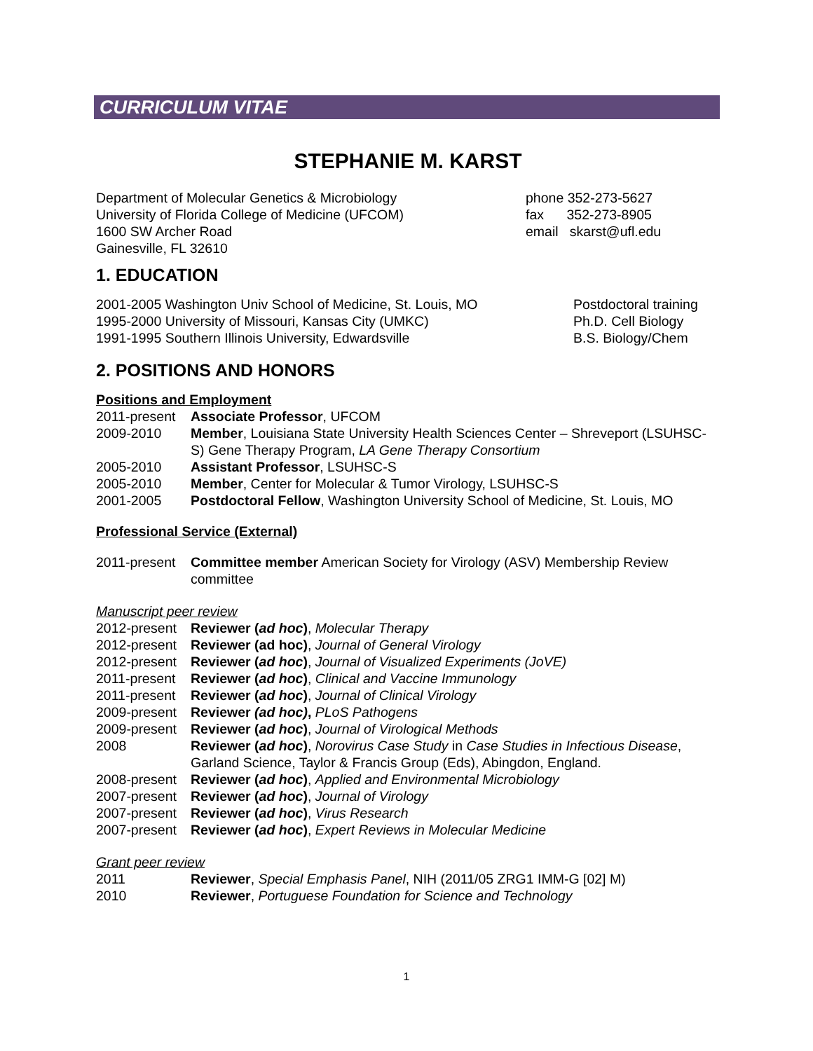CURRICULUM VITAE
STEPHANIE M. KARST
Department of Molecular Genetics & Microbiology
University of Florida College of Medicine (UFCOM)
1600 SW Archer Road
Gainesville, FL 32610
phone 352-273-5627
fax 352-273-8905
email skarst@ufl.edu
1. EDUCATION
2001-2005 Washington Univ School of Medicine, St. Louis, MO
1995-2000 University of Missouri, Kansas City (UMKC)
1991-1995 Southern Illinois University, Edwardsville
Postdoctoral training
Ph.D. Cell Biology
B.S. Biology/Chem
2. POSITIONS AND HONORS
Positions and Employment
2011-present
Associate Professor, UFCOM
2009-2010 Member, Louisiana State University Health Sciences Center – Shreveport (LSUHSC-S) Gene Therapy Program, LA Gene Therapy Consortium
2005-2010 Assistant Professor, LSUHSC-S
2005-2010 Member, Center for Molecular & Tumor Virology, LSUHSC-S
2001-2005 Postdoctoral Fellow, Washington University School of Medicine, St. Louis, MO
Professional Service (External)
2011-present
Committee member American Society for Virology (ASV) Membership Review committee
Manuscript peer review
2012-present
Reviewer (ad hoc), Molecular Therapy
2012-present
Reviewer (ad hoc), Journal of General Virology
2012-present
Reviewer (ad hoc), Journal of Visualized Experiments (JoVE)
2011-present
Reviewer (ad hoc), Clinical and Vaccine Immunology
2011-present
Reviewer (ad hoc), Journal of Clinical Virology
2009-present
Reviewer (ad hoc), PLoS Pathogens
2009-present
Reviewer (ad hoc), Journal of Virological Methods
2008 Reviewer (ad hoc), Norovirus Case Study in Case Studies in Infectious Disease, Garland Science, Taylor & Francis Group (Eds), Abingdon, England.
2008-present
Reviewer (ad hoc), Applied and Environmental Microbiology
2007-present
Reviewer (ad hoc), Journal of Virology
2007-present
Reviewer (ad hoc), Virus Research
2007-present
Reviewer (ad hoc), Expert Reviews in Molecular Medicine
Grant peer review
2011 Reviewer, Special Emphasis Panel, NIH (2011/05 ZRG1 IMM-G [02] M)
2010 Reviewer, Portuguese Foundation for Science and Technology
1